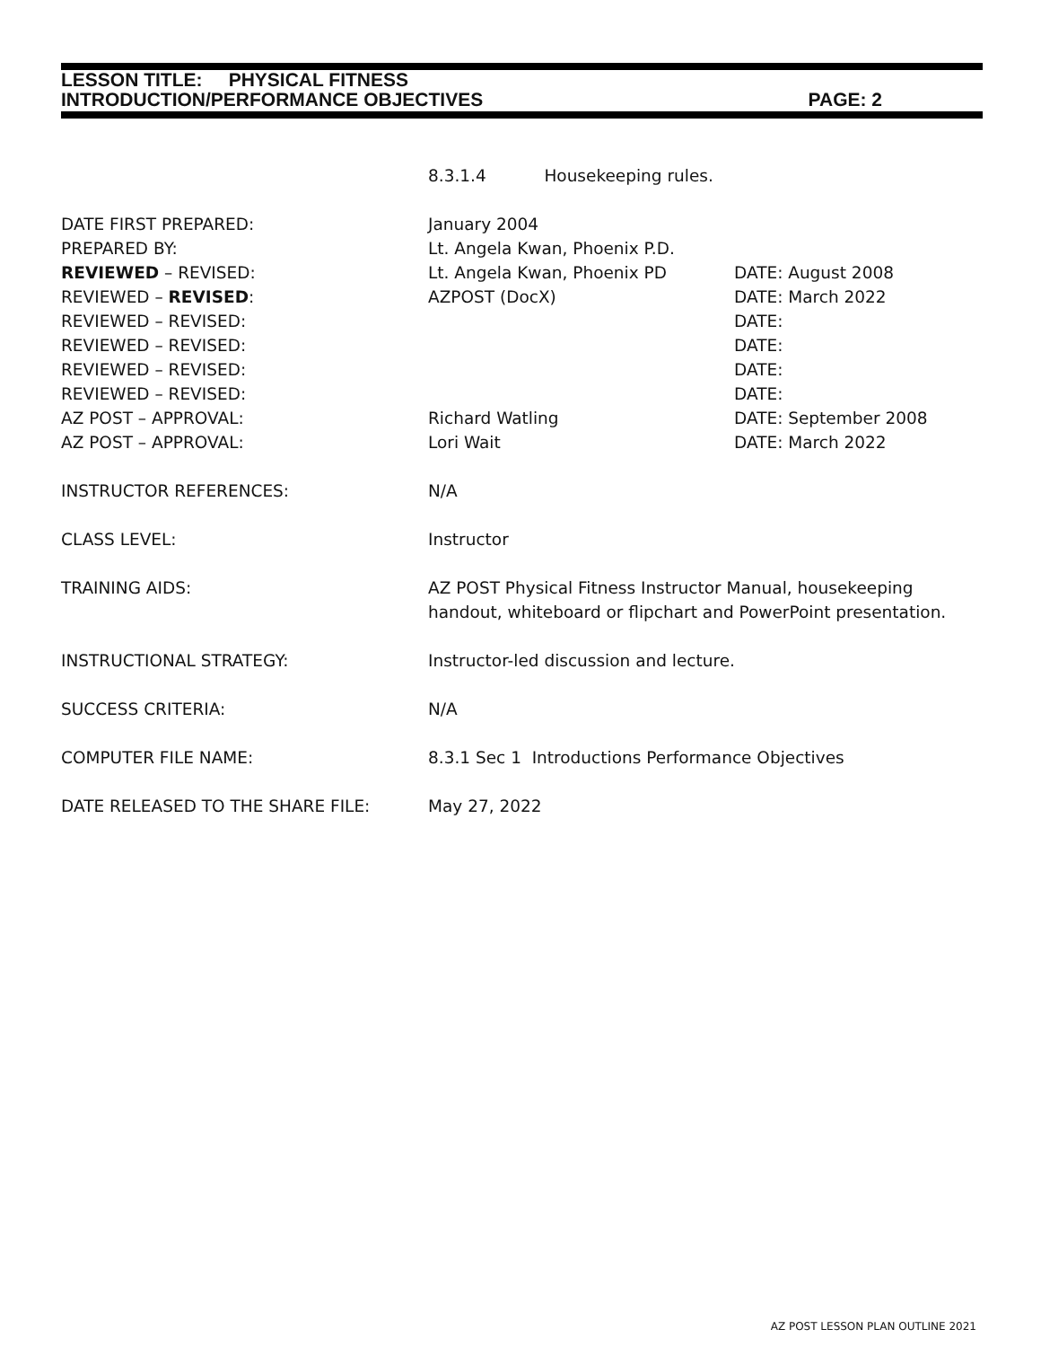LESSON TITLE: PHYSICAL FITNESS
INTRODUCTION/PERFORMANCE OBJECTIVES PAGE: 2
| | 8.3.1.4 Housekeeping rules. | |
| DATE FIRST PREPARED: | January 2004 | |
| PREPARED BY: | Lt. Angela Kwan, Phoenix P.D. | |
| REVIEWED – REVISED: | Lt. Angela Kwan, Phoenix PD | DATE: August 2008 |
| REVIEWED – REVISED : | AZPOST (DocX) | DATE: March 2022 |
| REVIEWED – REVISED: | | DATE: |
| REVIEWED – REVISED: | | DATE: |
| REVIEWED – REVISED: | | DATE: |
| REVIEWED – REVISED: | | DATE: |
| AZ POST – APPROVAL: | Richard Watling | DATE: September 2008 |
| AZ POST – APPROVAL: | Lori Wait | DATE: March 2022 |
| INSTRUCTOR REFERENCES: | N/A | |
| CLASS LEVEL: | Instructor | |
| TRAINING AIDS: | AZ POST Physical Fitness Instructor Manual, housekeeping handout, whiteboard or flipchart and PowerPoint presentation. | |
| INSTRUCTIONAL STRATEGY: | Instructor-led discussion and lecture. | |
| SUCCESS CRITERIA: | N/A | |
| COMPUTER FILE NAME: | 8.3.1 Sec 1 Introductions Performance Objectives | |
| DATE RELEASED TO THE SHARE FILE: | May 27, 2022 | |
AZ POST LESSON PLAN OUTLINE 2021